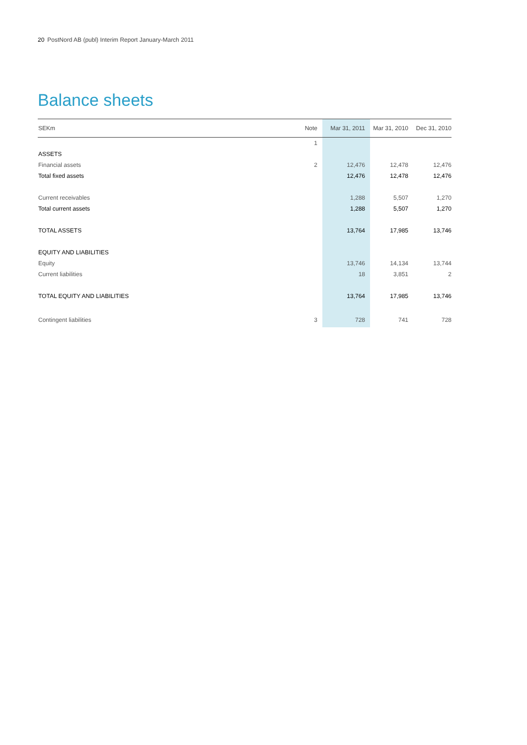20 PostNord AB (publ) Interim Report January-March 2011
Balance sheets
| SEKm | Note | Mar 31, 2011 | Mar 31, 2010 | Dec 31, 2010 |
| --- | --- | --- | --- | --- |
| | 1 | | | |
| ASSETS | | | | |
| Financial assets | 2 | 12,476 | 12,478 | 12,476 |
| Total fixed assets | | 12,476 | 12,478 | 12,476 |
| Current receivables | | 1,288 | 5,507 | 1,270 |
| Total current assets | | 1,288 | 5,507 | 1,270 |
| TOTAL ASSETS | | 13,764 | 17,985 | 13,746 |
| EQUITY AND LIABILITIES | | | | |
| Equity | | 13,746 | 14,134 | 13,744 |
| Current liabilities | | 18 | 3,851 | 2 |
| TOTAL EQUITY AND LIABILITIES | | 13,764 | 17,985 | 13,746 |
| Contingent liabilities | 3 | 728 | 741 | 728 |